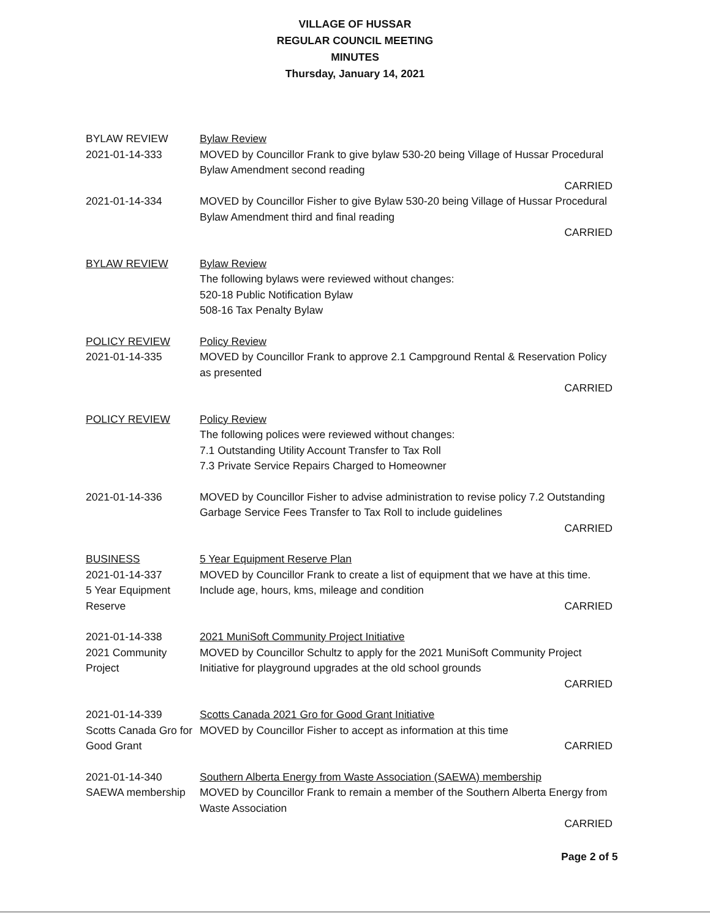VILLAGE OF HUSSAR
REGULAR COUNCIL MEETING
MINUTES
Thursday, January 14, 2021
BYLAW REVIEW
2021-01-14-333
Bylaw Review
MOVED by Councillor Frank to give bylaw 530-20 being Village of Hussar Procedural Bylaw Amendment second reading
CARRIED
2021-01-14-334 MOVED by Councillor Fisher to give Bylaw 530-20 being Village of Hussar Procedural Bylaw Amendment third and final reading
CARRIED
BYLAW REVIEW Bylaw Review
The following bylaws were reviewed without changes:
520-18 Public Notification Bylaw
508-16 Tax Penalty Bylaw
POLICY REVIEW
2021-01-14-335
Policy Review
MOVED by Councillor Frank to approve 2.1 Campground Rental & Reservation Policy as presented
CARRIED
POLICY REVIEW Policy Review
The following polices were reviewed without changes:
7.1 Outstanding Utility Account Transfer to Tax Roll
7.3 Private Service Repairs Charged to Homeowner
2021-01-14-336 MOVED by Councillor Fisher to advise administration to revise policy 7.2 Outstanding Garbage Service Fees Transfer to Tax Roll to include guidelines
CARRIED
BUSINESS
2021-01-14-337
5 Year Equipment Reserve
5 Year Equipment Reserve Plan
MOVED by Councillor Frank to create a list of equipment that we have at this time. Include age, hours, kms, mileage and condition
CARRIED
2021-01-14-338
2021 Community Project
2021 MuniSoft Community Project Initiative
MOVED by Councillor Schultz to apply for the 2021 MuniSoft Community Project Initiative for playground upgrades at the old school grounds
CARRIED
2021-01-14-339
Scotts Canada Gro for Good Grant
Scotts Canada 2021 Gro for Good Grant Initiative
MOVED by Councillor Fisher to accept as information at this time
CARRIED
2021-01-14-340
SAEWA membership
Southern Alberta Energy from Waste Association (SAEWA) membership
MOVED by Councillor Frank to remain a member of the Southern Alberta Energy from Waste Association
CARRIED
Page 2 of 5